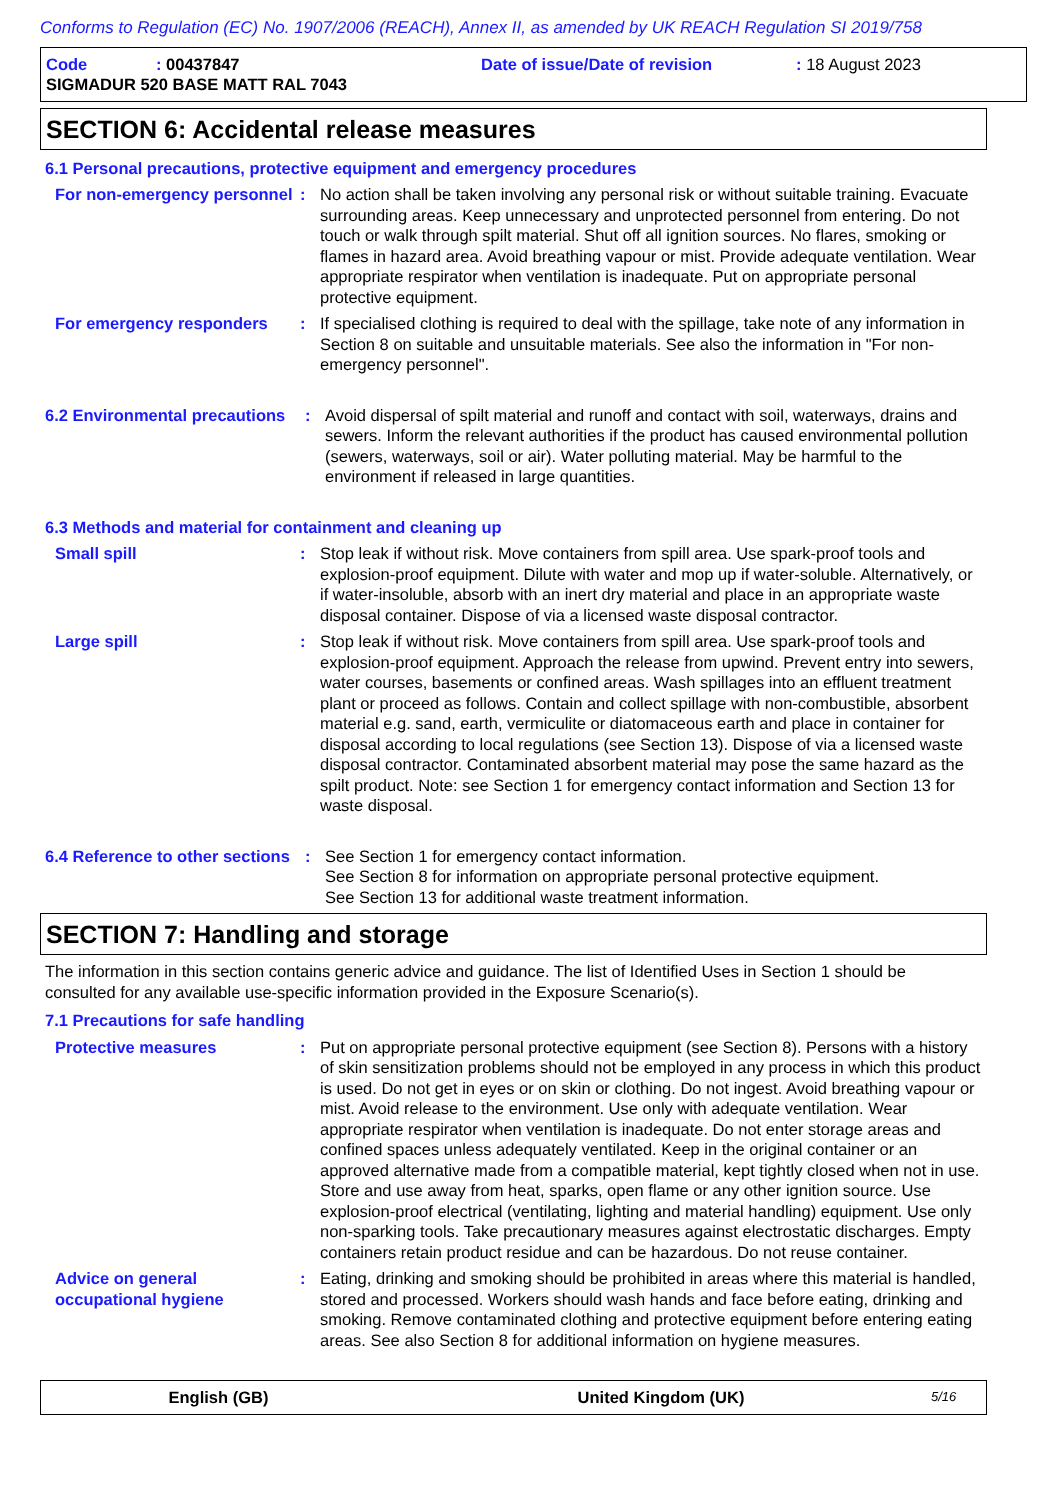Conforms to Regulation (EC) No. 1907/2006 (REACH), Annex II, as amended by UK REACH Regulation SI 2019/758
Code: 00437847 Date of issue/Date of revision: 18 August 2023
SIGMADUR 520 BASE MATT RAL 7043
SECTION 6: Accidental release measures
6.1 Personal precautions, protective equipment and emergency procedures
For non-emergency personnel
: No action shall be taken involving any personal risk or without suitable training. Evacuate surrounding areas. Keep unnecessary and unprotected personnel from entering. Do not touch or walk through spilt material. Shut off all ignition sources. No flares, smoking or flames in hazard area. Avoid breathing vapour or mist. Provide adequate ventilation. Wear appropriate respirator when ventilation is inadequate. Put on appropriate personal protective equipment.
For emergency responders : If specialised clothing is required to deal with the spillage, take note of any information in Section 8 on suitable and unsuitable materials. See also the information in "For non-emergency personnel".
6.2 Environmental precautions
: Avoid dispersal of spilt material and runoff and contact with soil, waterways, drains and sewers. Inform the relevant authorities if the product has caused environmental pollution (sewers, waterways, soil or air). Water polluting material. May be harmful to the environment if released in large quantities.
6.3 Methods and material for containment and cleaning up
Small spill : Stop leak if without risk. Move containers from spill area. Use spark-proof tools and explosion-proof equipment. Dilute with water and mop up if water-soluble. Alternatively, or if water-insoluble, absorb with an inert dry material and place in an appropriate waste disposal container. Dispose of via a licensed waste disposal contractor.
Large spill : Stop leak if without risk. Move containers from spill area. Use spark-proof tools and explosion-proof equipment. Approach the release from upwind. Prevent entry into sewers, water courses, basements or confined areas. Wash spillages into an effluent treatment plant or proceed as follows. Contain and collect spillage with non-combustible, absorbent material e.g. sand, earth, vermiculite or diatomaceous earth and place in container for disposal according to local regulations (see Section 13). Dispose of via a licensed waste disposal contractor. Contaminated absorbent material may pose the same hazard as the spilt product. Note: see Section 1 for emergency contact information and Section 13 for waste disposal.
6.4 Reference to other sections
: See Section 1 for emergency contact information.
See Section 8 for information on appropriate personal protective equipment.
See Section 13 for additional waste treatment information.
SECTION 7: Handling and storage
The information in this section contains generic advice and guidance. The list of Identified Uses in Section 1 should be consulted for any available use-specific information provided in the Exposure Scenario(s).
7.1 Precautions for safe handling
Protective measures : Put on appropriate personal protective equipment (see Section 8). Persons with a history of skin sensitization problems should not be employed in any process in which this product is used. Do not get in eyes or on skin or clothing. Do not ingest. Avoid breathing vapour or mist. Avoid release to the environment. Use only with adequate ventilation. Wear appropriate respirator when ventilation is inadequate. Do not enter storage areas and confined spaces unless adequately ventilated. Keep in the original container or an approved alternative made from a compatible material, kept tightly closed when not in use. Store and use away from heat, sparks, open flame or any other ignition source. Use explosion-proof electrical (ventilating, lighting and material handling) equipment. Use only non-sparking tools. Take precautionary measures against electrostatic discharges. Empty containers retain product residue and can be hazardous. Do not reuse container.
Advice on general occupational hygiene
: Eating, drinking and smoking should be prohibited in areas where this material is handled, stored and processed. Workers should wash hands and face before eating, drinking and smoking. Remove contaminated clothing and protective equipment before entering eating areas. See also Section 8 for additional information on hygiene measures.
English (GB) United Kingdom (UK) 5/16